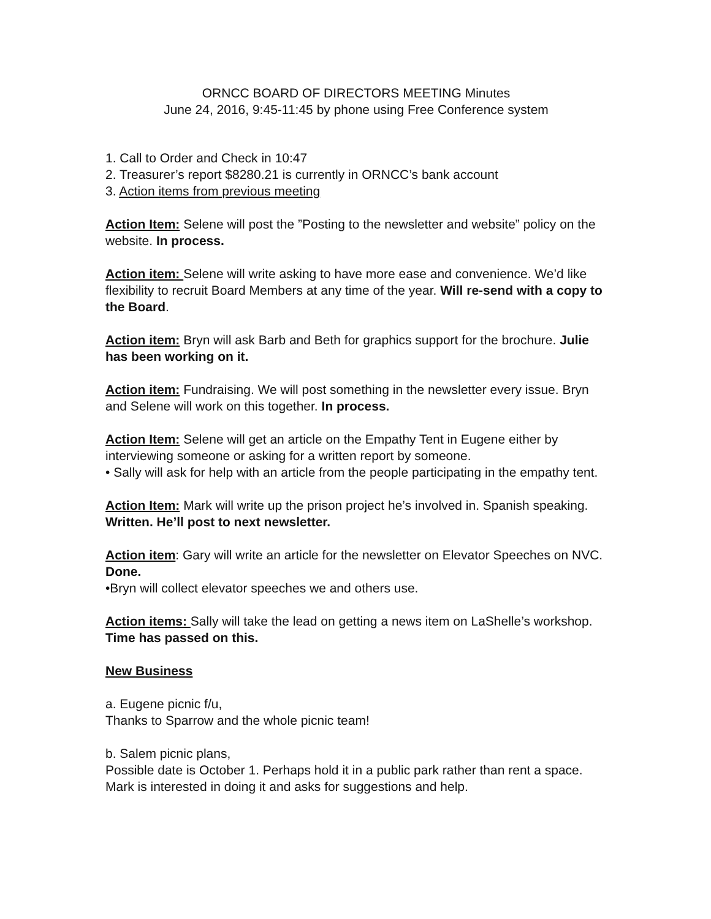ORNCC BOARD OF DIRECTORS MEETING Minutes
June 24, 2016, 9:45-11:45 by phone using Free Conference system
1. Call to Order and Check in 10:47
2. Treasurer’s report $8280.21 is currently in ORNCC’s bank account
3. Action items from previous meeting
Action Item: Selene will post the ”Posting to the newsletter and website” policy on the website. In process.
Action item: Selene will write asking to have more ease and convenience. We’d like flexibility to recruit Board Members at any time of the year. Will re-send with a copy to the Board.
Action item: Bryn will ask Barb and Beth for graphics support for the brochure. Julie has been working on it.
Action item: Fundraising. We will post something in the newsletter every issue. Bryn and Selene will work on this together. In process.
Action Item: Selene will get an article on the Empathy Tent in Eugene either by interviewing someone or asking for a written report by someone.
• Sally will ask for help with an article from the people participating in the empathy tent.
Action Item: Mark will write up the prison project he’s involved in. Spanish speaking. Written. He’ll post to next newsletter.
Action item: Gary will write an article for the newsletter on Elevator Speeches on NVC. Done.
•Bryn will collect elevator speeches we and others use.
Action items: Sally will take the lead on getting a news item on LaShelle’s workshop. Time has passed on this.
New Business
a. Eugene picnic f/u,
Thanks to Sparrow and the whole picnic team!
b. Salem picnic plans,
Possible date is October 1. Perhaps hold it in a public park rather than rent a space.
Mark is interested in doing it and asks for suggestions and help.